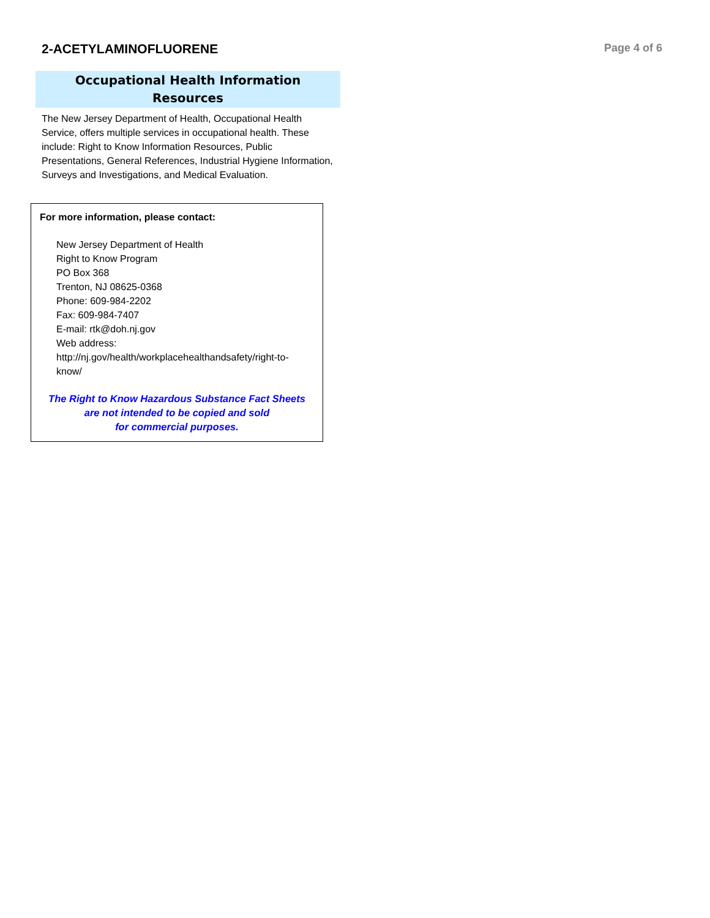2-ACETYLAMINOFLUORENE
Page 4 of 6
Occupational Health Information
Resources
The New Jersey Department of Health, Occupational Health Service, offers multiple services in occupational health. These include: Right to Know Information Resources, Public Presentations, General References, Industrial Hygiene Information, Surveys and Investigations, and Medical Evaluation.
For more information, please contact:
New Jersey Department of Health
Right to Know Program
PO Box 368
Trenton, NJ 08625-0368
Phone: 609-984-2202
Fax: 609-984-7407
E-mail: rtk@doh.nj.gov
Web address:
http://nj.gov/health/workplacehealthandsafety/right-to-know/
The Right to Know Hazardous Substance Fact Sheets
are not intended to be copied and sold
for commercial purposes.